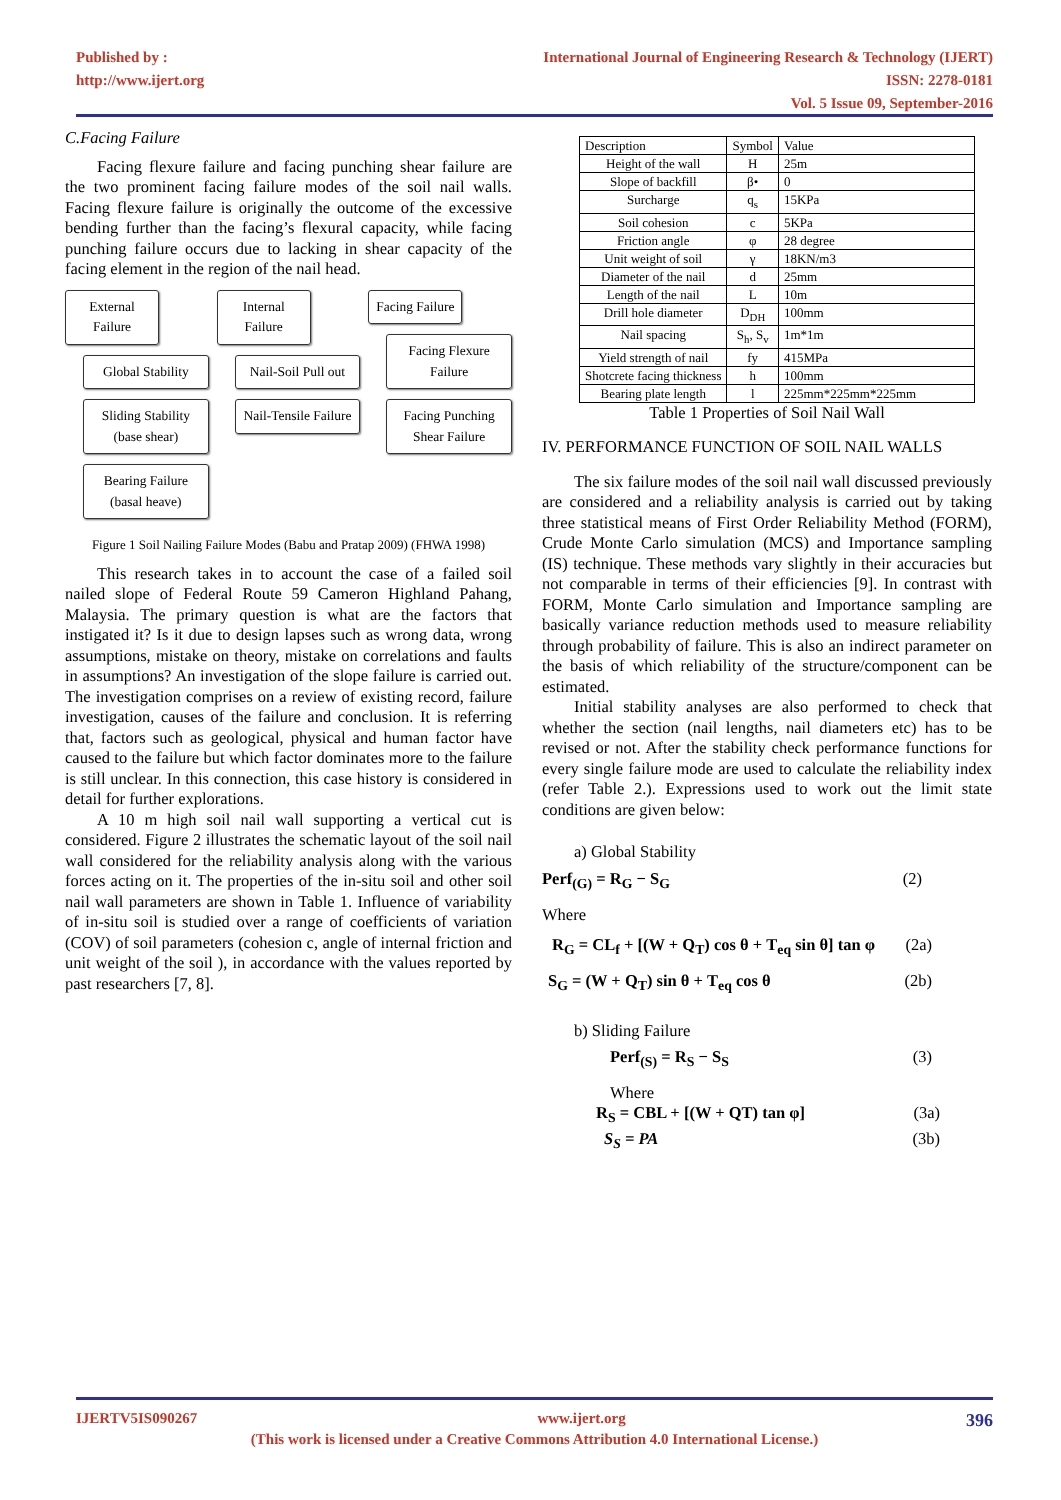Published by :
http://www.ijert.org
International Journal of Engineering Research & Technology (IJERT)
ISSN: 2278-0181
Vol. 5 Issue 09, September-2016
C.Facing Failure
Facing flexure failure and facing punching shear failure are the two prominent facing failure modes of the soil nail walls. Facing flexure failure is originally the outcome of the excessive bending further than the facing’s flexural capacity, while facing punching failure occurs due to lacking in shear capacity of the facing element in the region of the nail head.
External Failure
Global Stability
Sliding Stability (base shear)
Bearing Failure (basal heave)
Internal Failure
Nail-Soil Pull out
Nail-Tensile Failure
Facing Failure
Facing Flexure Failure
Facing Punching Shear Failure
Figure 1 Soil Nailing Failure Modes (Babu and Pratap 2009) (FHWA 1998)
This research takes in to account the case of a failed soil nailed slope of Federal Route 59 Cameron Highland Pahang, Malaysia. The primary question is what are the factors that instigated it? Is it due to design lapses such as wrong data, wrong assumptions, mistake on theory, mistake on correlations and faults in assumptions? An investigation of the slope failure is carried out. The investigation comprises on a review of existing record, failure investigation, causes of the failure and conclusion. It is referring that, factors such as geological, physical and human factor have caused to the failure but which factor dominates more to the failure is still unclear. In this connection, this case history is considered in detail for further explorations.
A 10 m high soil nail wall supporting a vertical cut is considered. Figure 2 illustrates the schematic layout of the soil nail wall considered for the reliability analysis along with the various forces acting on it. The properties of the in-situ soil and other soil nail wall parameters are shown in Table 1. Influence of variability of in-situ soil is studied over a range of coefficients of variation (COV) of soil parameters (cohesion c, angle of internal friction and unit weight of the soil ), in accordance with the values reported by past researchers [7, 8].
| Description | Symbol | Value |
| --- | --- | --- |
| Height of the wall | H | 25m |
| Slope of backfill | β• | 0 |
| Surcharge | q<sub>s</sub> | 15KPa |
| Soil cohesion | c | 5KPa |
| Friction angle | φ | 28 degree |
| Unit weight of soil | γ | 18KN/m3 |
| Diameter of the nail | d | 25mm |
| Length of the nail | L | 10m |
| Drill hole diameter | D<sub>DH</sub> | 100mm |
| Nail spacing | S<sub>h</sub>, S<sub>v</sub> | 1m*1m |
| Yield strength of nail | fy | 415MPa |
| Shotcrete facing thickness | h | 100mm |
| Bearing plate length | l | 225mm*225mm*225mm |
Table 1 Properties of Soil Nail Wall
IV. PERFORMANCE FUNCTION OF SOIL NAIL WALLS
The six failure modes of the soil nail wall discussed previously are considered and a reliability analysis is carried out by taking three statistical means of First Order Reliability Method (FORM), Crude Monte Carlo simulation (MCS) and Importance sampling (IS) technique. These methods vary slightly in their accuracies but not comparable in terms of their efficiencies [9]. In contrast with FORM, Monte Carlo simulation and Importance sampling are basically variance reduction methods used to measure reliability through probability of failure. This is also an indirect parameter on the basis of which reliability of the structure/component can be estimated.
Initial stability analyses are also performed to check that whether the section (nail lengths, nail diameters etc) has to be revised or not. After the stability check performance functions for every single failure mode are used to calculate the reliability index (refer Table 2.). Expressions used to work out the limit state conditions are given below:
a) Global Stability
Perf<sub>(G)</sub> = R<sub>G</sub> − S<sub>G</sub> (2)
Where
R<sub>G</sub> = CL<sub>f</sub> + [(W + Q<sub>T</sub>) cos θ + T<sub>eq</sub> sin θ] tan φ (2a)
S<sub>G</sub> = (W + Q<sub>T</sub>) sin θ + T<sub>eq</sub> cos θ (2b)
b) Sliding Failure
Perf<sub>(S)</sub> = R<sub>S</sub> − S<sub>S</sub> (3)
Where
R<sub>S</sub> = CBL + [(W + QT) tan φ] (3a)
S<sub>S</sub> = PA (3b)
IJERTV5IS090267 www.ijert.org 396
(This work is licensed under a Creative Commons Attribution 4.0 International License.)